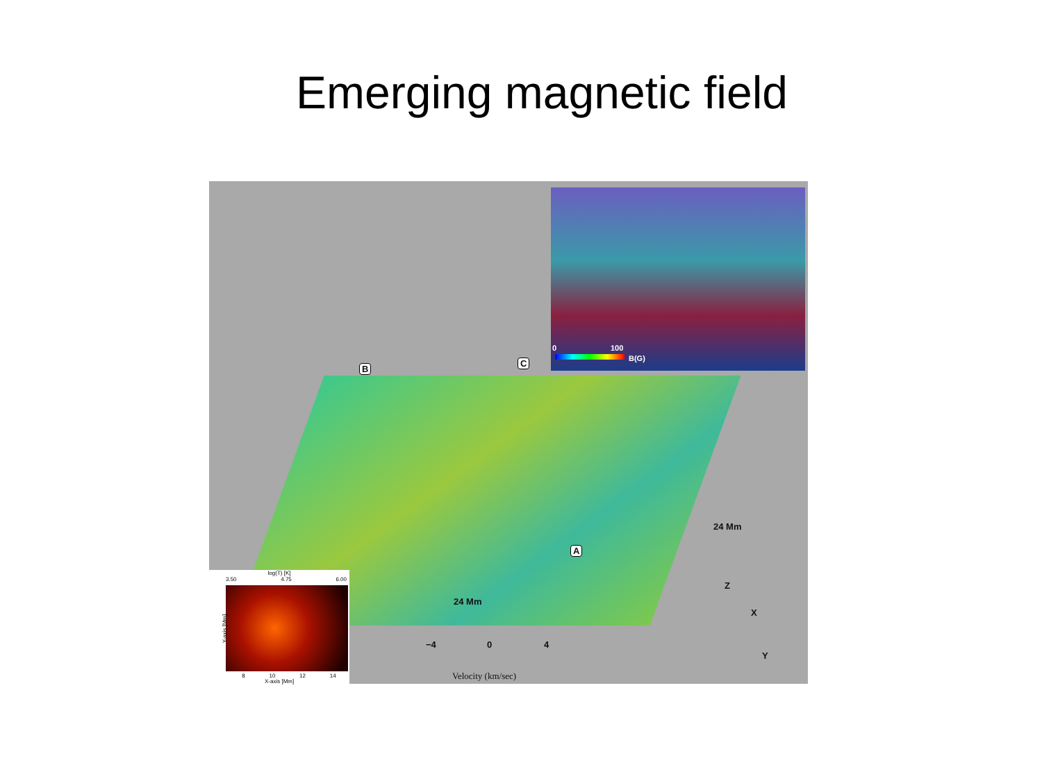Emerging magnetic field
0 100
B(G)
B
C
A
24 Mm
24 Mm
Z
X
Y
−4 0 4
Velocity (km/sec)
log(T) [K]
3.50 4.75 6.00
Y-axis [Mm]
8 10 12 14
X-axis [Mm]